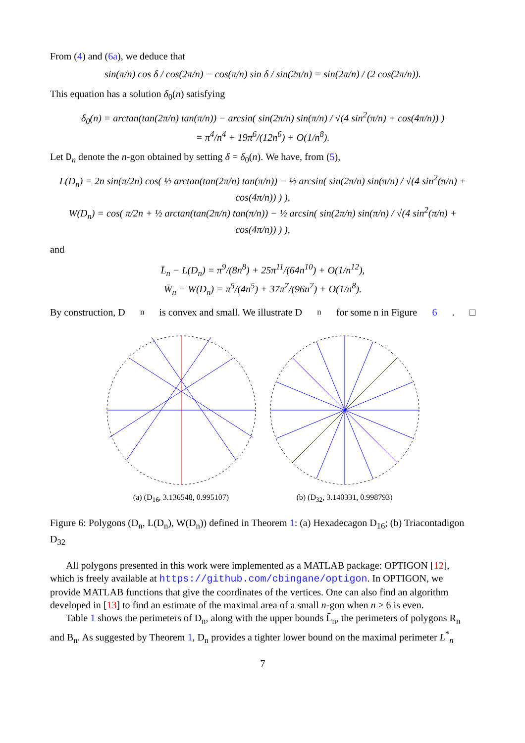From (4) and (6a), we deduce that
sin(π/n) cos δ / cos(2π/n) − cos(π/n) sin δ / sin(2π/n) = sin(2π/n) / (2 cos(2π/n)).
This equation has a solution δ<sub>0</sub>(n) satisfying
δ<sub>0</sub>(n) = arctan(tan(2π/n) tan(π/n)) − arcsin( sin(2π/n) sin(π/n) / √(4 sin<sup>2</sup>(π/n) + cos(4π/n)) )
= π<sup>4</sup>/n<sup>4</sup> + 19π<sup>6</sup>/(12n<sup>6</sup>) + O(1/n<sup>8</sup>).
Let D<sub>n</sub> denote the n-gon obtained by setting δ = δ<sub>0</sub>(n). We have, from (5),
L(D<sub>n</sub>) = 2n sin(π/2n) cos( ½ arctan(tan(2π/n) tan(π/n)) − ½ arcsin( sin(2π/n) sin(π/n) / √(4 sin<sup>2</sup>(π/n) + cos(4π/n)) ) ),
W(D<sub>n</sub>) = cos( π/2n + ½ arctan(tan(2π/n) tan(π/n)) − ½ arcsin( sin(2π/n) sin(π/n) / √(4 sin<sup>2</sup>(π/n) + cos(4π/n)) ) ),
and
L̄<sub>n</sub> − L(D<sub>n</sub>) = π<sup>9</sup>/(8n<sup>8</sup>) + 25π<sup>11</sup>/(64n<sup>10</sup>) + O(1/n<sup>12</sup>),
W̄<sub>n</sub> − W(D<sub>n</sub>) = π<sup>5</sup>/(4n<sup>5</sup>) + 37π<sup>7</sup>/(96n<sup>7</sup>) + O(1/n<sup>8</sup>).
By construction, D<sub>n</sub> is convex and small. We illustrate D<sub>n</sub> for some n in Figure 6. □
(a) (D<sub>16</sub>, 3.136548, 0.995107) (b) (D<sub>32</sub>, 3.140331, 0.998793)
Figure 6: Polygons (D<sub>n</sub>, L(D<sub>n</sub>), W(D<sub>n</sub>)) defined in Theorem 1: (a) Hexadecagon D<sub>16</sub>; (b) Triacontadigon D<sub>32</sub>
All polygons presented in this work were implemented as a MATLAB package: OPTIGON [12], which is freely available at https://github.com/cbingane/optigon. In OPTIGON, we provide MATLAB functions that give the coordinates of the vertices. One can also find an algorithm developed in [13] to find an estimate of the maximal area of a small n-gon when n ≥ 6 is even.
Table 1 shows the perimeters of D<sub>n</sub>, along with the upper bounds L̄<sub>n</sub>, the perimeters of polygons R<sub>n</sub> and B<sub>n</sub>. As suggested by Theorem 1, D<sub>n</sub> provides a tighter lower bound on the maximal perimeter L<sup>*</sup><sub>n</sub>
7